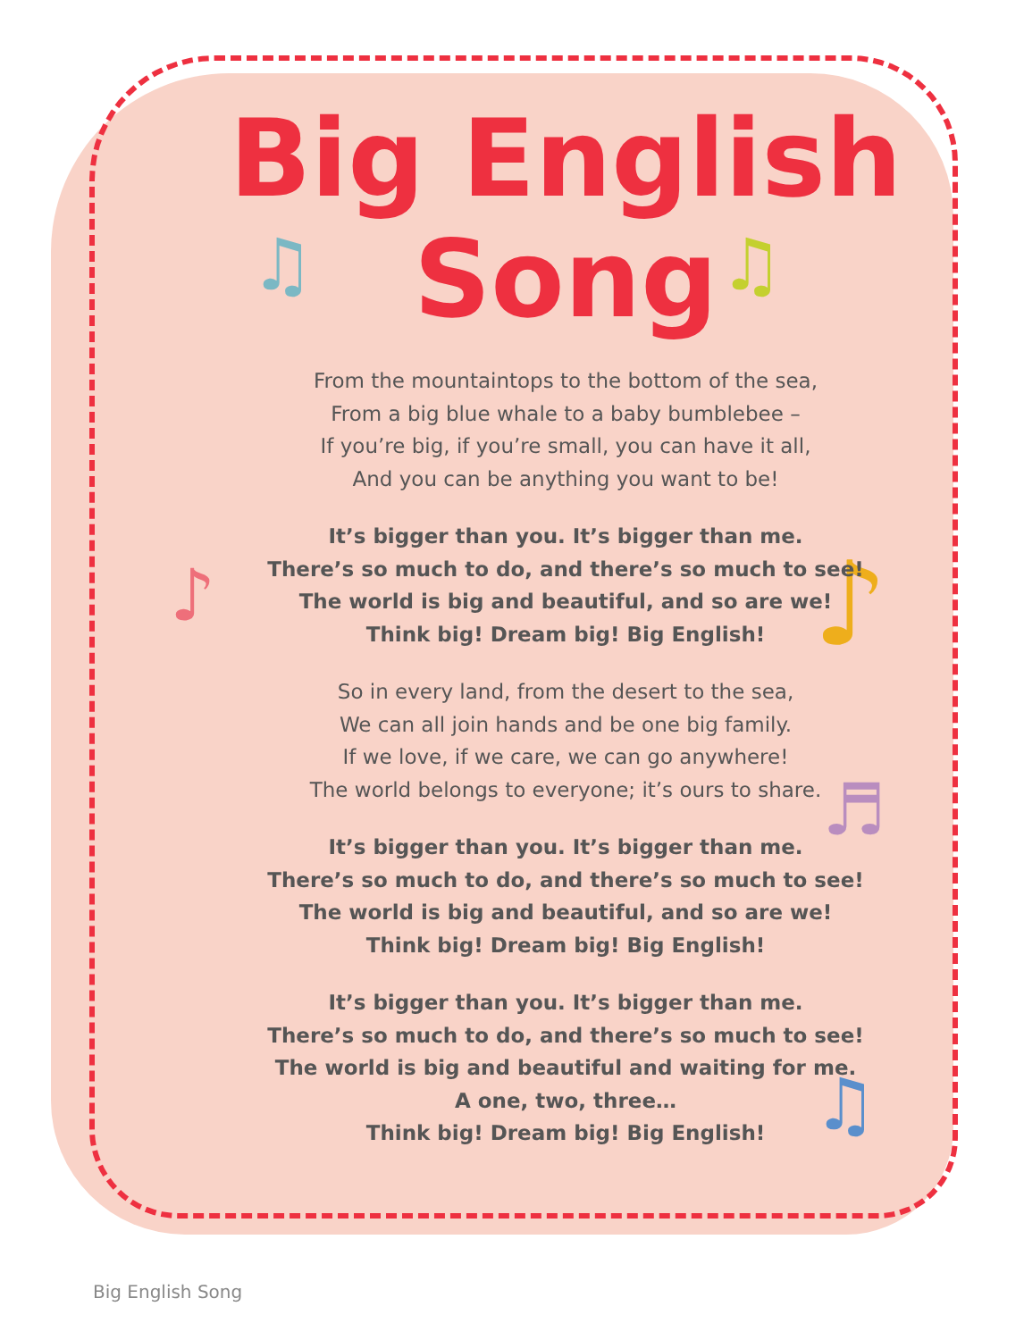♫ ♫
♪ ♪
♬
♫
Big English
Song
From the mountaintops to the bottom of the sea,
From a big blue whale to a baby bumblebee –
If you’re big, if you’re small, you can have it all,
And you can be anything you want to be!
It’s bigger than you. It’s bigger than me.
There’s so much to do, and there’s so much to see!
The world is big and beautiful, and so are we!
Think big! Dream big! Big English!
So in every land, from the desert to the sea,
We can all join hands and be one big family.
If we love, if we care, we can go anywhere!
The world belongs to everyone; it’s ours to share.
It’s bigger than you. It’s bigger than me.
There’s so much to do, and there’s so much to see!
The world is big and beautiful, and so are we!
Think big! Dream big! Big English!
It’s bigger than you. It’s bigger than me.
There’s so much to do, and there’s so much to see!
The world is big and beautiful and waiting for me.
A one, two, three…
Think big! Dream big! Big English!
Big English Song